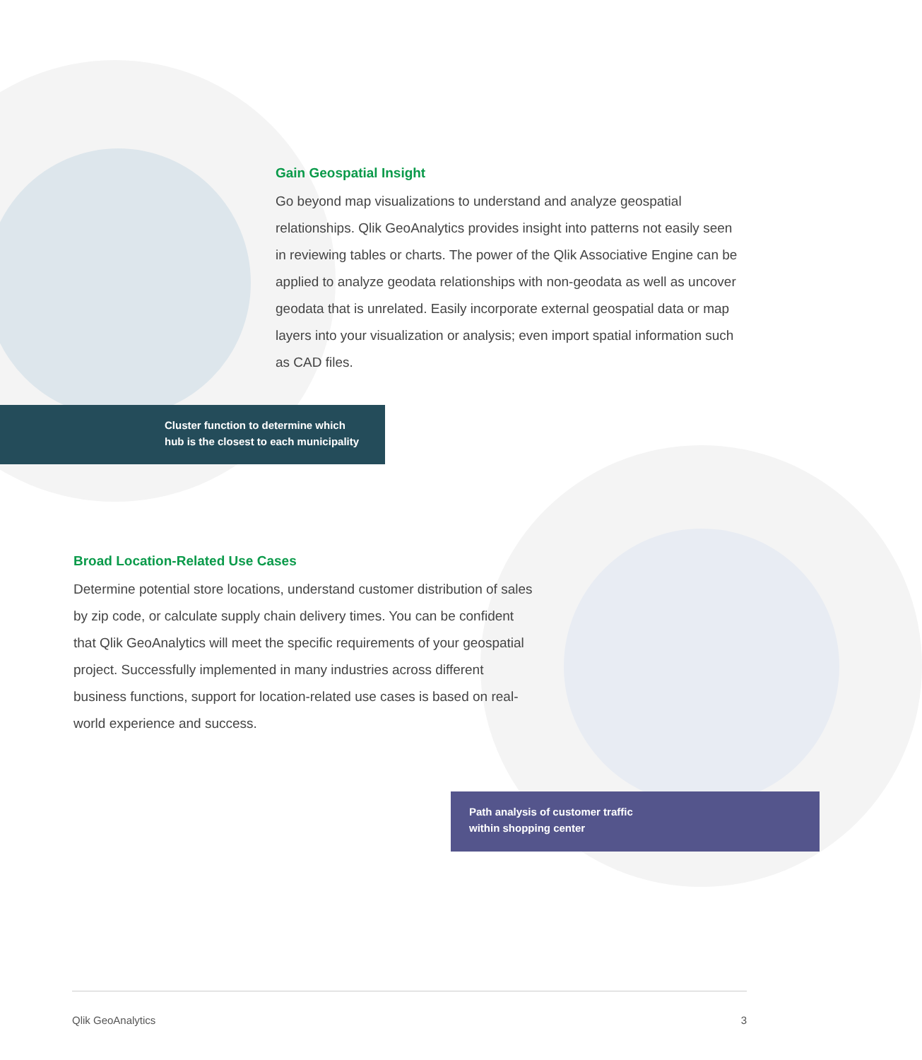Gain Geospatial Insight
Go beyond map visualizations to understand and analyze geospatial relationships. Qlik GeoAnalytics provides insight into patterns not easily seen in reviewing tables or charts. The power of the Qlik Associative Engine can be applied to analyze geodata relationships with non-geodata as well as uncover geodata that is unrelated. Easily incorporate external geospatial data or map layers into your visualization or analysis; even import spatial information such as CAD files.
Cluster function to determine which
hub is the closest to each municipality
Broad Location-Related Use Cases
Determine potential store locations, understand customer distribution of sales by zip code, or calculate supply chain delivery times. You can be confident that Qlik GeoAnalytics will meet the specific requirements of your geospatial project. Successfully implemented in many industries across different business functions, support for location-related use cases is based on real-world experience and success.
Path analysis of customer traffic
within shopping center
Qlik GeoAnalytics 3